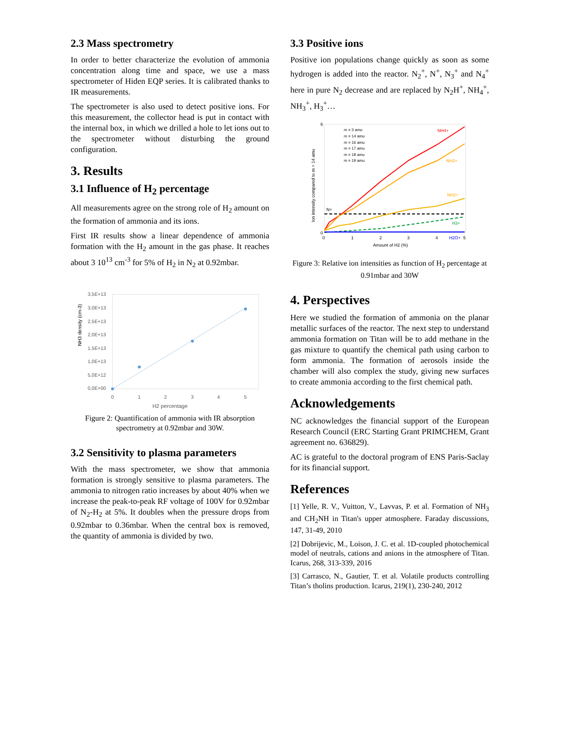2.3 Mass spectrometry
In order to better characterize the evolution of ammonia concentration along time and space, we use a mass spectrometer of Hiden EQP series. It is calibrated thanks to IR measurements.
The spectrometer is also used to detect positive ions. For this measurement, the collector head is put in contact with the internal box, in which we drilled a hole to let ions out to the spectrometer without disturbing the ground configuration.
3. Results
3.1 Influence of H<sub>2</sub> percentage
All measurements agree on the strong role of H<sub>2</sub> amount on the formation of ammonia and its ions.
First IR results show a linear dependence of ammonia formation with the H<sub>2</sub> amount in the gas phase. It reaches about 3 10<sup>13</sup> cm<sup>-3</sup> for 5% of H<sub>2</sub> in N<sub>2</sub> at 0.92mbar.
NH3 density (cm-3)
3,5E+13
3,0E+13
2,5E+13
2,0E+13
1,5E+13
1,0E+13
5,0E+12
0,0E+00
0
1
2
3
4
5
H2 percentage
Figure 2: Quantification of ammonia with IR absorption spectrometry at 0.92mbar and 30W.
3.2 Sensitivity to plasma parameters
With the mass spectrometer, we show that ammonia formation is strongly sensitive to plasma parameters. The ammonia to nitrogen ratio increases by about 40% when we increase the peak-to-peak RF voltage of 100V for 0.92mbar of N<sub>2</sub>-H<sub>2</sub> at 5%. It doubles when the pressure drops from 0.92mbar to 0.36mbar. When the central box is removed, the quantity of ammonia is divided by two.
3.3 Positive ions
Positive ion populations change quickly as soon as some hydrogen is added into the reactor. N<sub>2</sub><sup>+</sup>, N<sup>+</sup>, N<sub>3</sub><sup>+</sup> and N<sub>4</sub><sup>+</sup> here in pure N<sub>2</sub> decrease and are replaced by N<sub>2</sub>H<sup>+</sup>, NH<sub>4</sub><sup>+</sup>, NH<sub>3</sub><sup>+</sup>, H<sub>3</sub><sup>+</sup>…
m = 3 amu
m = 14 amu
m = 16 amu
m = 17 amu
m = 18 amu
m = 19 amu
NH4+
NH3+
NH2+
N+
H3+
H2O+
6
0
0
1
2
3
4
5
Amount of H2 (%)
Ion intensity compared to m = 14 amu
Figure 3: Relative ion intensities as function of H<sub>2</sub> percentage at 0.91mbar and 30W
4. Perspectives
Here we studied the formation of ammonia on the planar metallic surfaces of the reactor. The next step to understand ammonia formation on Titan will be to add methane in the gas mixture to quantify the chemical path using carbon to form ammonia. The formation of aerosols inside the chamber will also complex the study, giving new surfaces to create ammonia according to the first chemical path.
Acknowledgements
NC acknowledges the financial support of the European Research Council (ERC Starting Grant PRIMCHEM, Grant agreement no. 636829).
AC is grateful to the doctoral program of ENS Paris-Saclay for its financial support.
References
[1] Yelle, R. V., Vuitton, V., Lavvas, P. et al. Formation of NH<sub>3</sub> and CH<sub>2</sub>NH in Titan's upper atmosphere. Faraday discussions, 147, 31-49, 2010
[2] Dobrijevic, M., Loison, J. C. et al. 1D-coupled photochemical model of neutrals, cations and anions in the atmosphere of Titan. Icarus, 268, 313-339, 2016
[3] Carrasco, N., Gautier, T. et al. Volatile products controlling Titan’s tholins production. Icarus, 219(1), 230-240, 2012